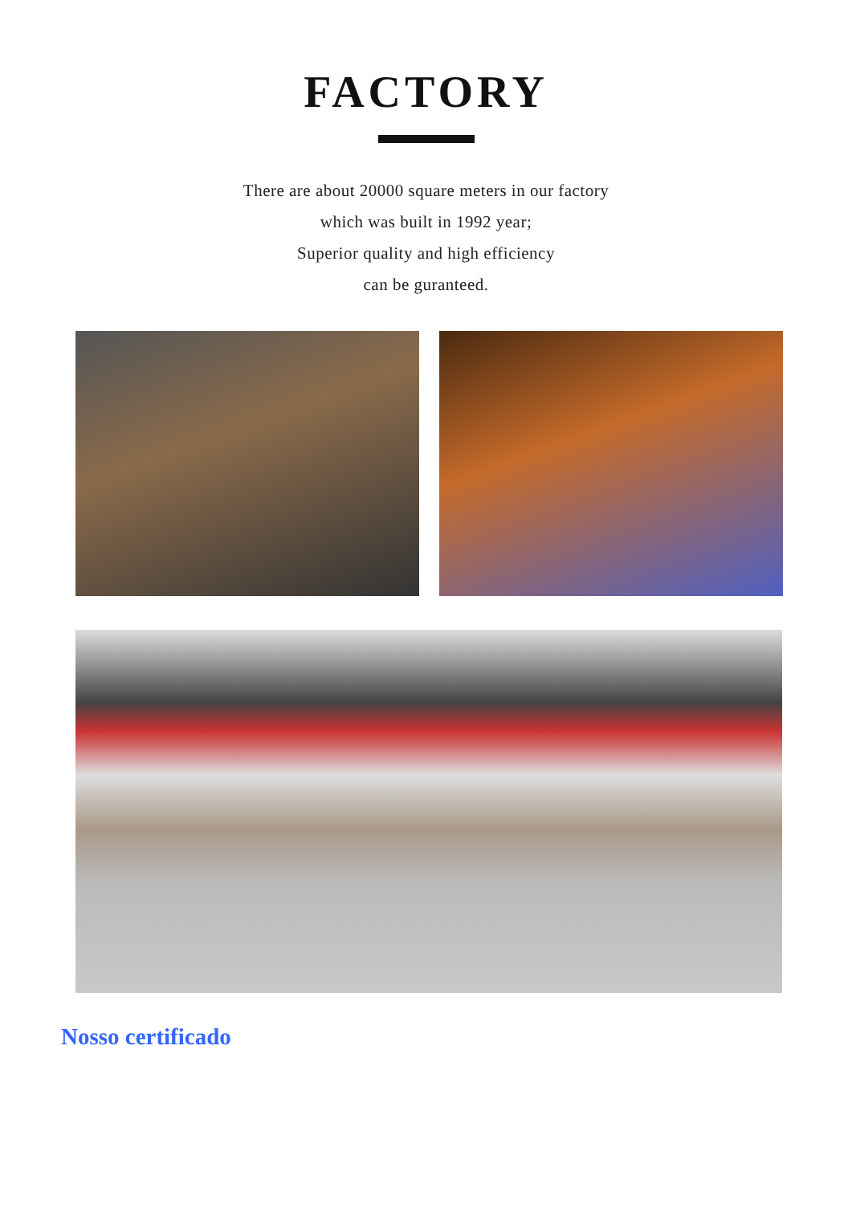FACTORY
There are about 20000 square meters in our factory
which was built in 1992 year;
Superior quality and high efficiency
can be guranteed.
Nosso certificado